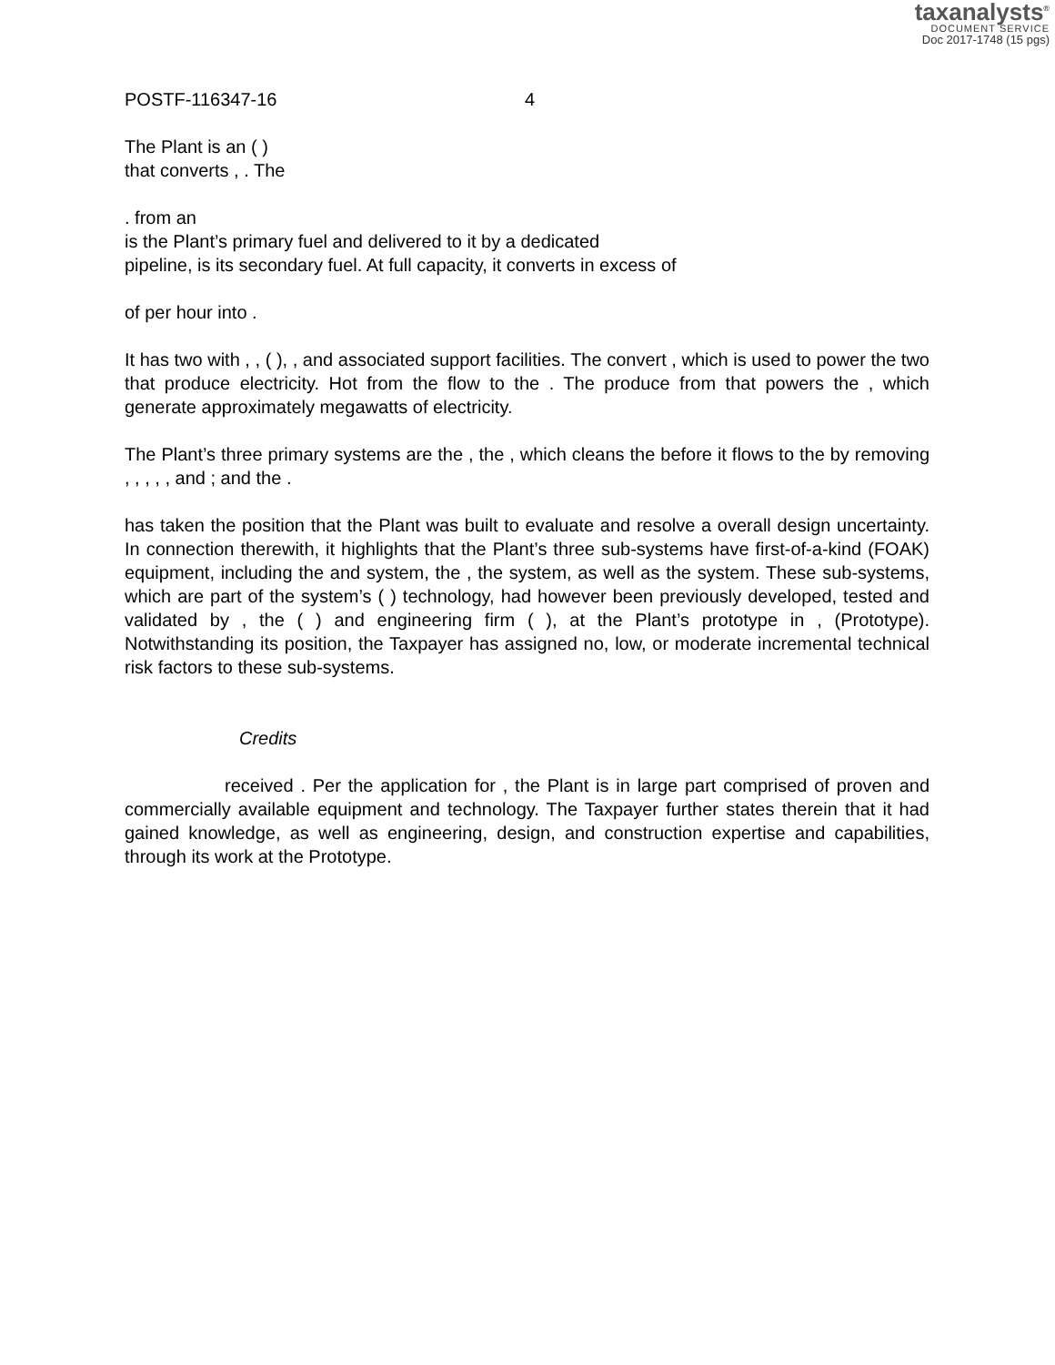taxanalysts<sup>®</sup>
DOCUMENT SERVICE
Doc 2017-1748 (15 pgs)
POSTF-116347-16 4
The Plant is an ( )
that converts , . The
. from an
is the Plant’s primary fuel and delivered to it by a dedicated
pipeline, is its secondary fuel. At full capacity, it converts in excess of
of per hour into .
It has two with , , ( ), , and associated support facilities. The convert , which is used to power the two that produce electricity. Hot from the flow to the . The produce from that powers the , which generate approximately megawatts of electricity.
The Plant’s three primary systems are the , the , which cleans the before it flows to the by removing , , , , , and ; and the .
has taken the position that the Plant was built to evaluate and resolve a overall design uncertainty. In connection therewith, it highlights that the Plant’s three sub-systems have first-of-a-kind (FOAK) equipment, including the and system, the , the system, as well as the system. These sub-systems, which are part of the system’s ( ) technology, had however been previously developed, tested and validated by , the ( ) and engineering firm ( ), at the Plant’s prototype in , (Prototype). Notwithstanding its position, the Taxpayer has assigned no, low, or moderate incremental technical risk factors to these sub-systems.
Credits
received . Per the application for , the Plant is in large part comprised of proven and commercially available equipment and technology. The Taxpayer further states therein that it had gained knowledge, as well as engineering, design, and construction expertise and capabilities, through its work at the Prototype.